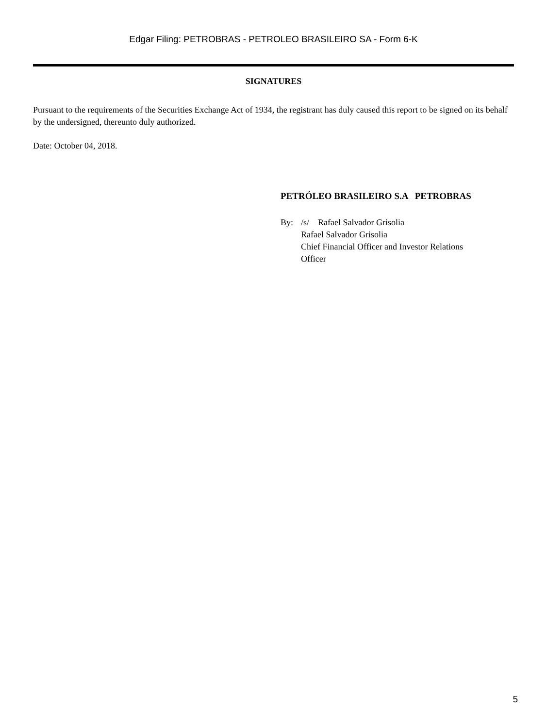Edgar Filing: PETROBRAS - PETROLEO BRASILEIRO SA - Form 6-K
SIGNATURES
Pursuant to the requirements of the Securities Exchange Act of 1934, the registrant has duly caused this report to be signed on its behalf by the undersigned, thereunto duly authorized.
Date: October 04, 2018.
PETRÓLEO BRASILEIRO S.A PETROBRAS
| By: | /s/ Rafael Salvador Grisolia |
| | Rafael Salvador Grisolia |
| | Chief Financial Officer and Investor Relations Officer |
5